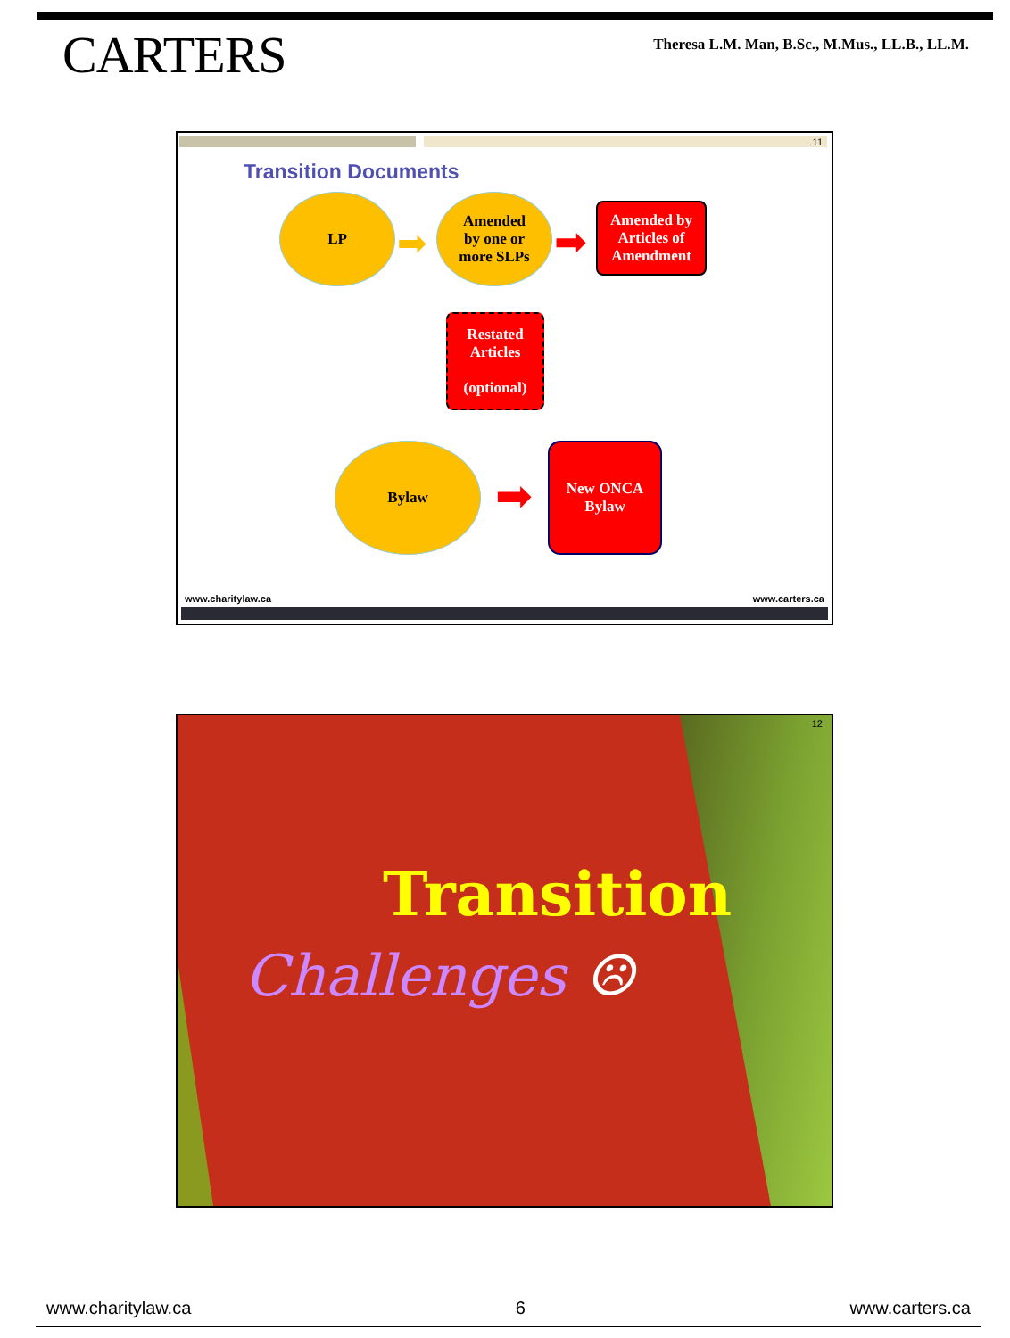CARTERS
Theresa L.M. Man, B.Sc., M.Mus., LL.B., LL.M.
11
Transition Documents
LP
➡
Amended
by one or
more SLPs
➡
Amended by
Articles of
Amendment
Restated
Articles
(optional)
Bylaw
➡
New ONCA
Bylaw
www.charitylaw.ca www.carters.ca
12
Transition
Challenges ☹
www.charitylaw.ca 6 www.carters.ca